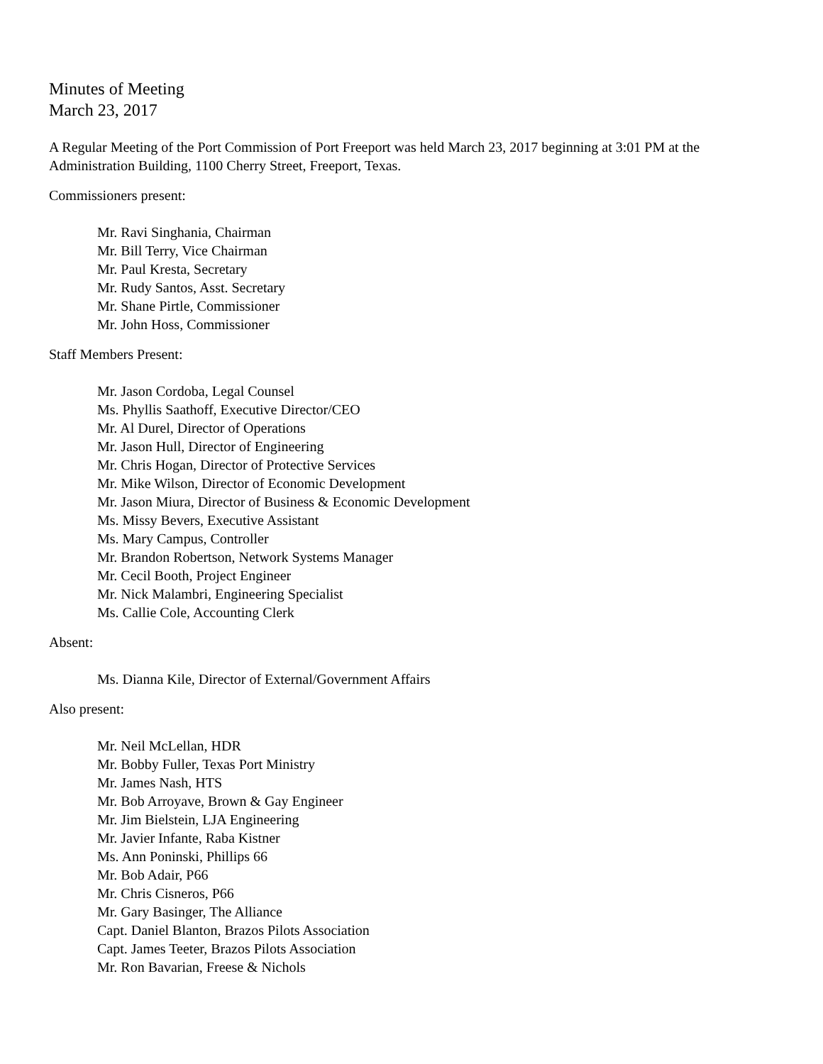Minutes of Meeting
March 23, 2017
A Regular Meeting of the Port Commission of Port Freeport was held March 23, 2017 beginning at 3:01 PM at the Administration Building, 1100 Cherry Street, Freeport, Texas.
Commissioners present:
Mr. Ravi Singhania, Chairman
Mr. Bill Terry, Vice Chairman
Mr. Paul Kresta, Secretary
Mr. Rudy Santos, Asst. Secretary
Mr. Shane Pirtle, Commissioner
Mr. John Hoss, Commissioner
Staff Members Present:
Mr. Jason Cordoba, Legal Counsel
Ms. Phyllis Saathoff, Executive Director/CEO
Mr. Al Durel, Director of Operations
Mr. Jason Hull, Director of Engineering
Mr. Chris Hogan, Director of Protective Services
Mr. Mike Wilson, Director of Economic Development
Mr. Jason Miura, Director of Business & Economic Development
Ms. Missy Bevers, Executive Assistant
Ms. Mary Campus, Controller
Mr. Brandon Robertson, Network Systems Manager
Mr. Cecil Booth, Project Engineer
Mr. Nick Malambri, Engineering Specialist
Ms. Callie Cole, Accounting Clerk
Absent:
Ms. Dianna Kile, Director of External/Government Affairs
Also present:
Mr. Neil McLellan, HDR
Mr. Bobby Fuller, Texas Port Ministry
Mr. James Nash, HTS
Mr. Bob Arroyave, Brown & Gay Engineer
Mr. Jim Bielstein, LJA Engineering
Mr. Javier Infante, Raba Kistner
Ms. Ann Poninski, Phillips 66
Mr. Bob Adair, P66
Mr. Chris Cisneros, P66
Mr. Gary Basinger, The Alliance
Capt. Daniel Blanton, Brazos Pilots Association
Capt. James Teeter, Brazos Pilots Association
Mr. Ron Bavarian, Freese & Nichols